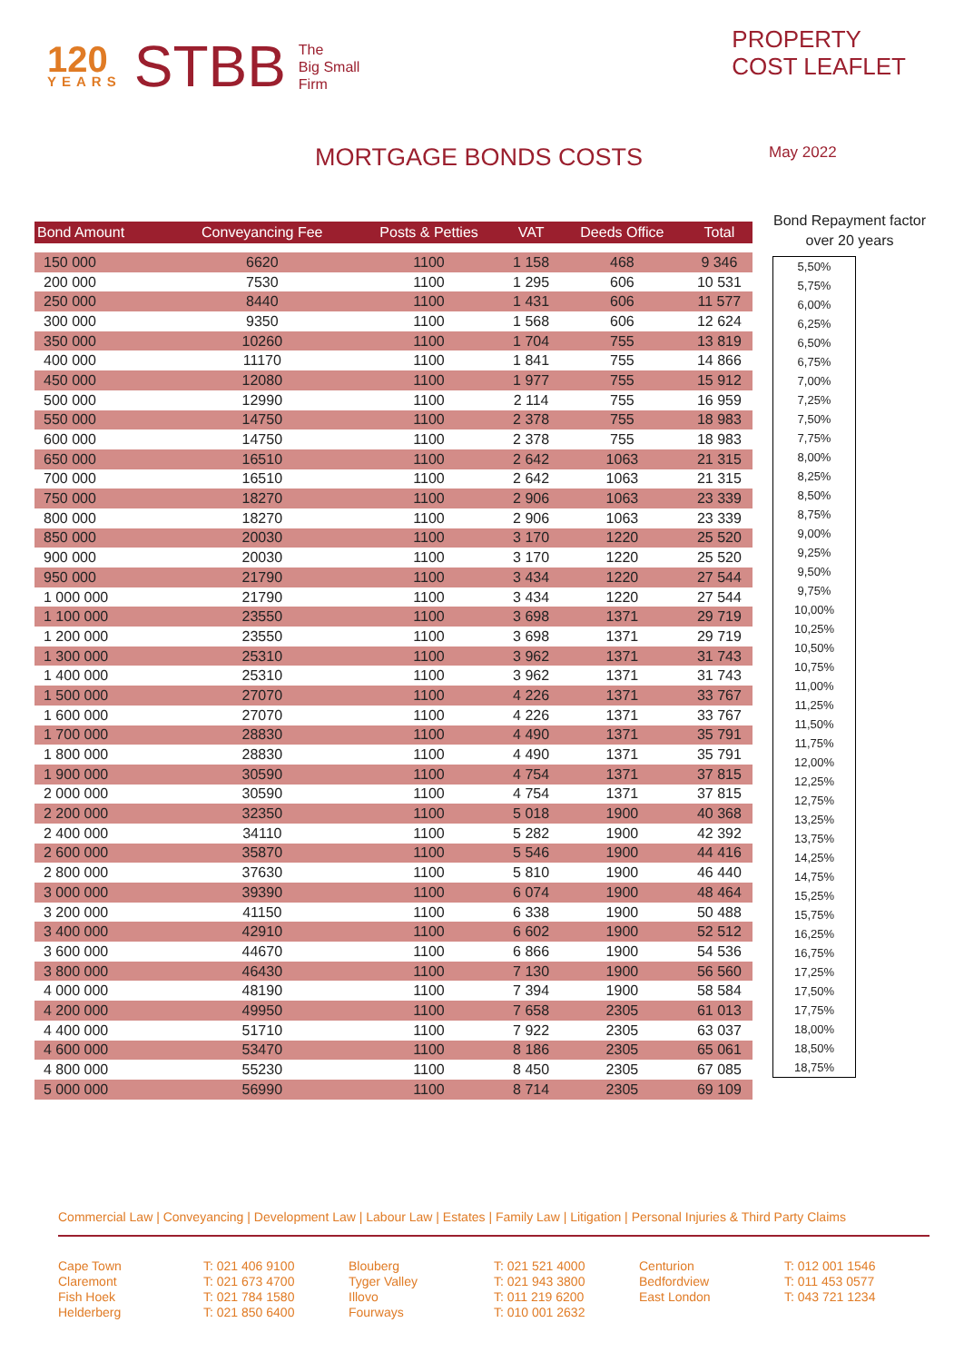120
YEARS
STBB
The
Big Small
Firm
PROPERTY
COST LEAFLET
MORTGAGE BONDS COSTS
May 2022
| Bond Amount | Conveyancing Fee | Posts & Petties | VAT | Deeds Office | Total |
| --- | --- | --- | --- | --- | --- |
| 150 000 | 6620 | 1100 | 1 158 | 468 | 9 346 |
| 200 000 | 7530 | 1100 | 1 295 | 606 | 10 531 |
| 250 000 | 8440 | 1100 | 1 431 | 606 | 11 577 |
| 300 000 | 9350 | 1100 | 1 568 | 606 | 12 624 |
| 350 000 | 10260 | 1100 | 1 704 | 755 | 13 819 |
| 400 000 | 11170 | 1100 | 1 841 | 755 | 14 866 |
| 450 000 | 12080 | 1100 | 1 977 | 755 | 15 912 |
| 500 000 | 12990 | 1100 | 2 114 | 755 | 16 959 |
| 550 000 | 14750 | 1100 | 2 378 | 755 | 18 983 |
| 600 000 | 14750 | 1100 | 2 378 | 755 | 18 983 |
| 650 000 | 16510 | 1100 | 2 642 | 1063 | 21 315 |
| 700 000 | 16510 | 1100 | 2 642 | 1063 | 21 315 |
| 750 000 | 18270 | 1100 | 2 906 | 1063 | 23 339 |
| 800 000 | 18270 | 1100 | 2 906 | 1063 | 23 339 |
| 850 000 | 20030 | 1100 | 3 170 | 1220 | 25 520 |
| 900 000 | 20030 | 1100 | 3 170 | 1220 | 25 520 |
| 950 000 | 21790 | 1100 | 3 434 | 1220 | 27 544 |
| 1 000 000 | 21790 | 1100 | 3 434 | 1220 | 27 544 |
| 1 100 000 | 23550 | 1100 | 3 698 | 1371 | 29 719 |
| 1 200 000 | 23550 | 1100 | 3 698 | 1371 | 29 719 |
| 1 300 000 | 25310 | 1100 | 3 962 | 1371 | 31 743 |
| 1 400 000 | 25310 | 1100 | 3 962 | 1371 | 31 743 |
| 1 500 000 | 27070 | 1100 | 4 226 | 1371 | 33 767 |
| 1 600 000 | 27070 | 1100 | 4 226 | 1371 | 33 767 |
| 1 700 000 | 28830 | 1100 | 4 490 | 1371 | 35 791 |
| 1 800 000 | 28830 | 1100 | 4 490 | 1371 | 35 791 |
| 1 900 000 | 30590 | 1100 | 4 754 | 1371 | 37 815 |
| 2 000 000 | 30590 | 1100 | 4 754 | 1371 | 37 815 |
| 2 200 000 | 32350 | 1100 | 5 018 | 1900 | 40 368 |
| 2 400 000 | 34110 | 1100 | 5 282 | 1900 | 42 392 |
| 2 600 000 | 35870 | 1100 | 5 546 | 1900 | 44 416 |
| 2 800 000 | 37630 | 1100 | 5 810 | 1900 | 46 440 |
| 3 000 000 | 39390 | 1100 | 6 074 | 1900 | 48 464 |
| 3 200 000 | 41150 | 1100 | 6 338 | 1900 | 50 488 |
| 3 400 000 | 42910 | 1100 | 6 602 | 1900 | 52 512 |
| 3 600 000 | 44670 | 1100 | 6 866 | 1900 | 54 536 |
| 3 800 000 | 46430 | 1100 | 7 130 | 1900 | 56 560 |
| 4 000 000 | 48190 | 1100 | 7 394 | 1900 | 58 584 |
| 4 200 000 | 49950 | 1100 | 7 658 | 2305 | 61 013 |
| 4 400 000 | 51710 | 1100 | 7 922 | 2305 | 63 037 |
| 4 600 000 | 53470 | 1100 | 8 186 | 2305 | 65 061 |
| 4 800 000 | 55230 | 1100 | 8 450 | 2305 | 67 085 |
| 5 000 000 | 56990 | 1100 | 8 714 | 2305 | 69 109 |
Bond Repayment factor over 20 years
| 5,50% |
| 5,75% |
| 6,00% |
| 6,25% |
| 6,50% |
| 6,75% |
| 7,00% |
| 7,25% |
| 7,50% |
| 7,75% |
| 8,00% |
| 8,25% |
| 8,50% |
| 8,75% |
| 9,00% |
| 9,25% |
| 9,50% |
| 9,75% |
| 10,00% |
| 10,25% |
| 10,50% |
| 10,75% |
| 11,00% |
| 11,25% |
| 11,50% |
| 11,75% |
| 12,00% |
| 12,25% |
| 12,75% |
| 13,25% |
| 13,75% |
| 14,25% |
| 14,75% |
| 15,25% |
| 15,75% |
| 16,25% |
| 16,75% |
| 17,25% |
| 17,50% |
| 17,75% |
| 18,00% |
| 18,50% |
| 18,75% |
Commercial Law | Conveyancing | Development Law | Labour Law | Estates | Family Law | Litigation | Personal Injuries & Third Party Claims
Cape Town
Claremont
Fish Hoek
Helderberg
T: 021 406 9100
T: 021 673 4700
T: 021 784 1580
T: 021 850 6400
Blouberg
Tyger Valley
Illovo
Fourways
T: 021 521 4000
T: 021 943 3800
T: 011 219 6200
T: 010 001 2632
Centurion
Bedfordview
East London
T: 012 001 1546
T: 011 453 0577
T: 043 721 1234